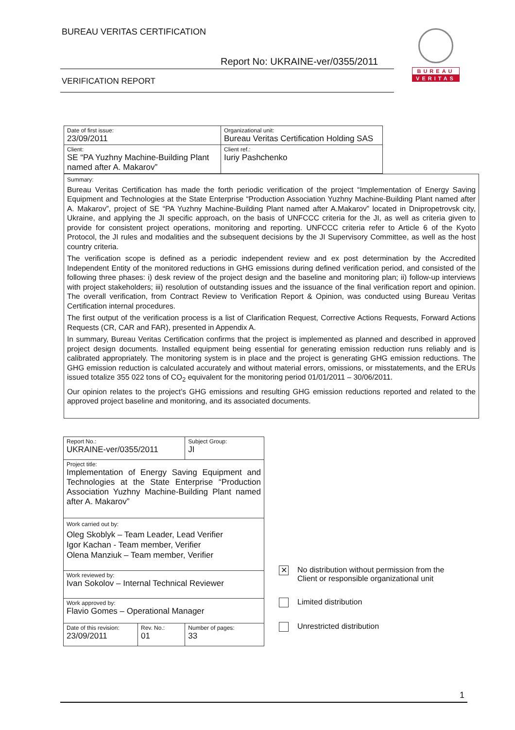BUREAU VERITAS CERTIFICATION
Report No: UKRAINE-ver/0355/2011
VERIFICATION REPORT
BUREAU
VERITAS
| Date of first issue: 23/09/2011 | Organizational unit: Bureau Veritas Certification Holding SAS |
| Client: SE “PA Yuzhny Machine-Building Plant named after A. Makarov” | Client ref.: Iuriy Pashchenko |
Summary:
Bureau Veritas Certification has made the forth periodic verification of the project “Implementation of Energy Saving Equipment and Technologies at the State Enterprise “Production Association Yuzhny Machine-Building Plant named after A. Makarov”, project of SE “PA Yuzhny Machine-Building Plant named after A.Makarov” located in Dnipropetrovsk city, Ukraine, and applying the JI specific approach, on the basis of UNFCCC criteria for the JI, as well as criteria given to provide for consistent project operations, monitoring and reporting. UNFCCC criteria refer to Article 6 of the Kyoto Protocol, the JI rules and modalities and the subsequent decisions by the JI Supervisory Committee, as well as the host country criteria.
The verification scope is defined as a periodic independent review and ex post determination by the Accredited Independent Entity of the monitored reductions in GHG emissions during defined verification period, and consisted of the following three phases: i) desk review of the project design and the baseline and monitoring plan; ii) follow-up interviews with project stakeholders; iii) resolution of outstanding issues and the issuance of the final verification report and opinion. The overall verification, from Contract Review to Verification Report & Opinion, was conducted using Bureau Veritas Certification internal procedures.
The first output of the verification process is a list of Clarification Request, Corrective Actions Requests, Forward Actions Requests (CR, CAR and FAR), presented in Appendix A.
In summary, Bureau Veritas Certification confirms that the project is implemented as planned and described in approved project design documents. Installed equipment being essential for generating emission reduction runs reliably and is calibrated appropriately. The monitoring system is in place and the project is generating GHG emission reductions. The GHG emission reduction is calculated accurately and without material errors, omissions, or misstatements, and the ERUs issued totalize 355 022 tons of CO<sub>2</sub> equivalent for the monitoring period 01/01/2011 – 30/06/2011.
Our opinion relates to the project’s GHG emissions and resulting GHG emission reductions reported and related to the approved project baseline and monitoring, and its associated documents.
| Report No.: UKRAINE-ver/0355/2011 | | Subject Group: JI |
| Project title: Implementation of Energy Saving Equipment and Technologies at the State Enterprise “Production Association Yuzhny Machine-Building Plant named after A. Makarov” | | |
| Work carried out by: Oleg Skoblyk – Team Leader, Lead Verifier Igor Kachan - Team member, Verifier Olena Manziuk – Team member, Verifier | | |
| Work reviewed by: Ivan Sokolov – Internal Technical Reviewer | | |
| Work approved by: Flavio Gomes – Operational Manager | | |
| Date of this revision: 23/09/2011 | Rev. No.: 01 | Number of pages: 33 |
✕
No distribution without permission from the
Client or responsible organizational unit
Limited distribution
Unrestricted distribution
1